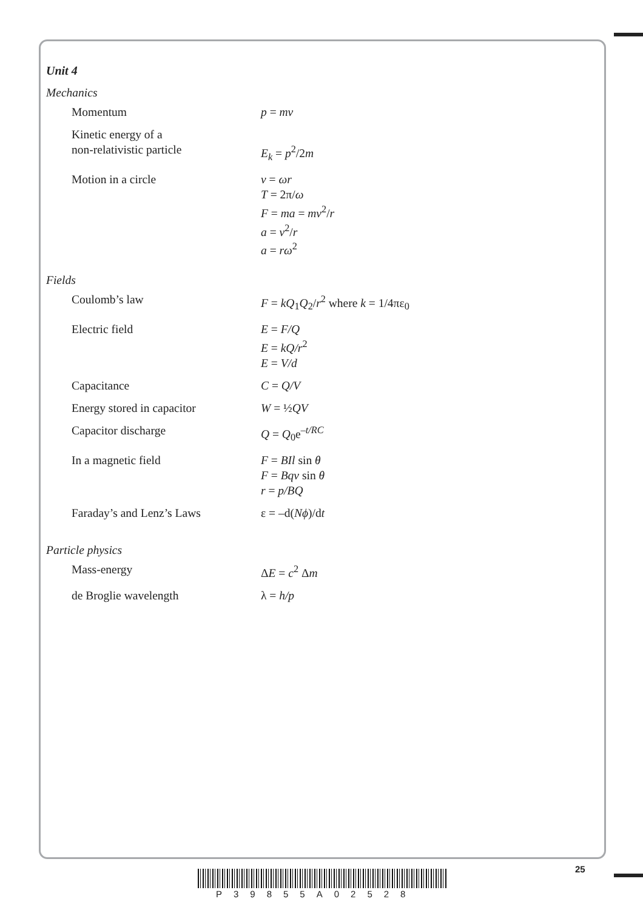Unit 4
Mechanics
| Momentum | p = mv |
| Kinetic energy of a non-relativistic particle | E<sub>k</sub> = p<sup>2</sup>/2 m |
| Motion in a circle | v = ωr T = 2π/ ω F = ma = mv<sup>2</sup>/ r a = v<sup>2</sup>/ r a = rω<sup>2</sup> |
Fields
| Coulomb’s law | F = kQ<sub>1</sub> Q<sub>2</sub>/ r<sup>2</sup> where k = 1/4πε<sub>0</sub> |
| Electric field | E = F/Q E = kQ/r<sup>2</sup> E = V/d |
| Capacitance | C = Q/V |
| Energy stored in capacitor | W = ½ QV |
| Capacitor discharge | Q = Q<sub>0</sub>e<sup>–t/RC</sup> |
| In a magnetic field | F = BIl sin θ F = Bqv sin θ r = p/BQ |
| Faraday’s and Lenz’s Laws | ε = –d( Nϕ )/d t |
Particle physics
| Mass-energy | Δ E = c<sup>2</sup> Δ m |
| de Broglie wavelength | λ = h/p |
25
P39855A02528